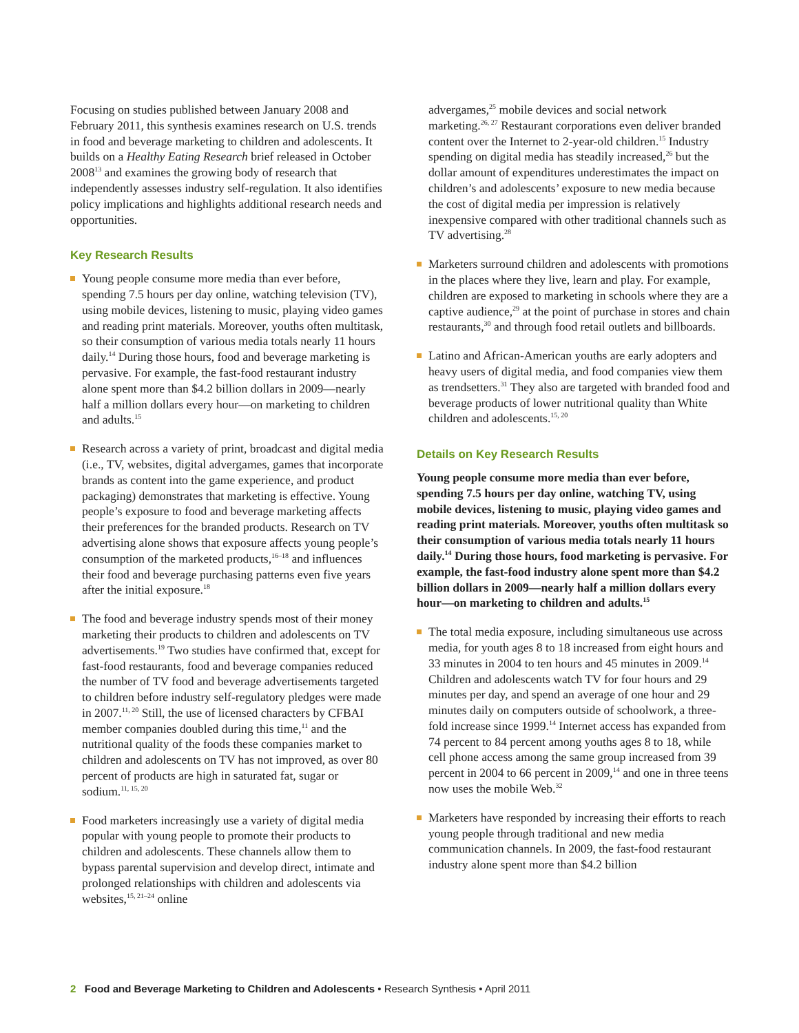Focusing on studies published between January 2008 and February 2011, this synthesis examines research on U.S. trends in food and beverage marketing to children and adolescents. It builds on a Healthy Eating Research brief released in October 2008<sup>13</sup> and examines the growing body of research that independently assesses industry self-regulation. It also identifies policy implications and highlights additional research needs and opportunities.
Key Research Results
Young people consume more media than ever before, spending 7.5 hours per day online, watching television (TV), using mobile devices, listening to music, playing video games and reading print materials. Moreover, youths often multitask, so their consumption of various media totals nearly 11 hours daily.<sup>14</sup> During those hours, food and beverage marketing is pervasive. For example, the fast-food restaurant industry alone spent more than $4.2 billion dollars in 2009—nearly half a million dollars every hour—on marketing to children and adults.<sup>15</sup>
Research across a variety of print, broadcast and digital media (i.e., TV, websites, digital advergames, games that incorporate brands as content into the game experience, and product packaging) demonstrates that marketing is effective. Young people’s exposure to food and beverage marketing affects their preferences for the branded products. Research on TV advertising alone shows that exposure affects young people’s consumption of the marketed products,<sup>16–18</sup> and influences their food and beverage purchasing patterns even five years after the initial exposure.<sup>18</sup>
The food and beverage industry spends most of their money marketing their products to children and adolescents on TV advertisements.<sup>19</sup> Two studies have confirmed that, except for fast-food restaurants, food and beverage companies reduced the number of TV food and beverage advertisements targeted to children before industry self-regulatory pledges were made in 2007.<sup>11, 20</sup> Still, the use of licensed characters by CFBAI member companies doubled during this time,<sup>11</sup> and the nutritional quality of the foods these companies market to children and adolescents on TV has not improved, as over 80 percent of products are high in saturated fat, sugar or sodium.<sup>11, 15, 20</sup>
Food marketers increasingly use a variety of digital media popular with young people to promote their products to children and adolescents. These channels allow them to bypass parental supervision and develop direct, intimate and prolonged relationships with children and adolescents via websites,<sup>15, 21–24</sup> online
advergames,<sup>25</sup> mobile devices and social network marketing.<sup>26, 27</sup> Restaurant corporations even deliver branded content over the Internet to 2-year-old children.<sup>15</sup> Industry spending on digital media has steadily increased,<sup>26</sup> but the dollar amount of expenditures underestimates the impact on children’s and adolescents’ exposure to new media because the cost of digital media per impression is relatively inexpensive compared with other traditional channels such as TV advertising.<sup>28</sup>
Marketers surround children and adolescents with promotions in the places where they live, learn and play. For example, children are exposed to marketing in schools where they are a captive audience,<sup>29</sup> at the point of purchase in stores and chain restaurants,<sup>30</sup> and through food retail outlets and billboards.
Latino and African-American youths are early adopters and heavy users of digital media, and food companies view them as trendsetters.<sup>31</sup> They also are targeted with branded food and beverage products of lower nutritional quality than White children and adolescents.<sup>15, 20</sup>
Details on Key Research Results
Young people consume more media than ever before, spending 7.5 hours per day online, watching TV, using mobile devices, listening to music, playing video games and reading print materials. Moreover, youths often multitask so their consumption of various media totals nearly 11 hours daily.<sup>14</sup> During those hours, food marketing is pervasive. For example, the fast-food industry alone spent more than $4.2 billion dollars in 2009—nearly half a million dollars every hour—on marketing to children and adults.<sup>15</sup>
The total media exposure, including simultaneous use across media, for youth ages 8 to 18 increased from eight hours and 33 minutes in 2004 to ten hours and 45 minutes in 2009.<sup>14</sup> Children and adolescents watch TV for four hours and 29 minutes per day, and spend an average of one hour and 29 minutes daily on computers outside of schoolwork, a three-fold increase since 1999.<sup>14</sup> Internet access has expanded from 74 percent to 84 percent among youths ages 8 to 18, while cell phone access among the same group increased from 39 percent in 2004 to 66 percent in 2009,<sup>14</sup> and one in three teens now uses the mobile Web.<sup>32</sup>
Marketers have responded by increasing their efforts to reach young people through traditional and new media communication channels. In 2009, the fast-food restaurant industry alone spent more than $4.2 billion
2 Food and Beverage Marketing to Children and Adolescents • Research Synthesis • April 2011